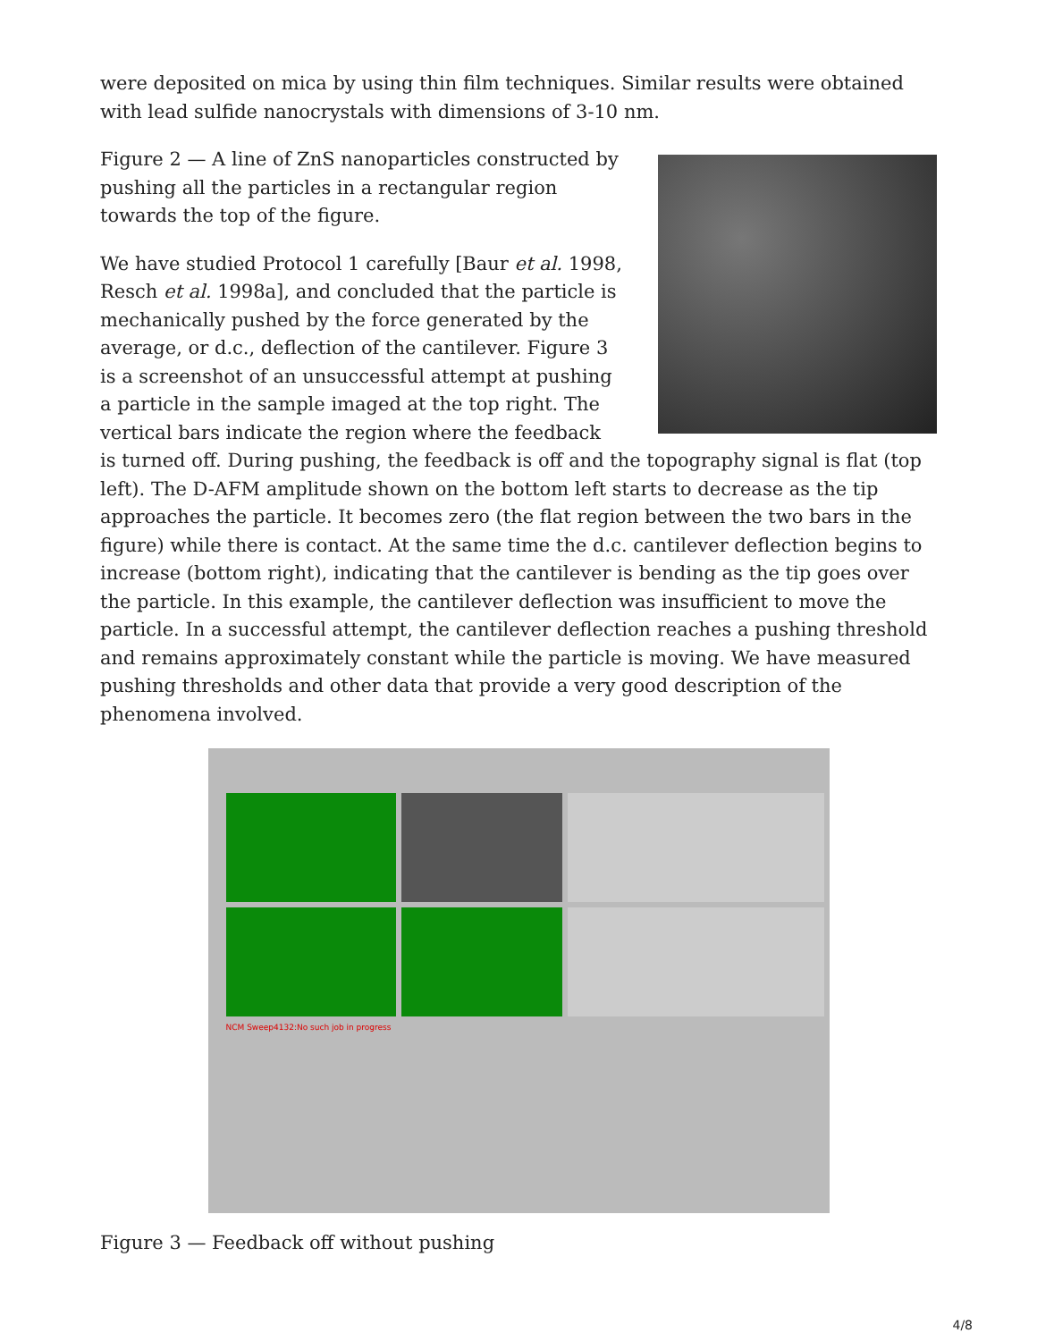were deposited on mica by using thin film techniques. Similar results were obtained with lead sulfide nanocrystals with dimensions of 3-10 nm.
Figure 2 — A line of ZnS nanoparticles constructed by pushing all the particles in a rectangular region towards the top of the figure.
We have studied Protocol 1 carefully [Baur et al. 1998, Resch et al. 1998a], and concluded that the particle is mechanically pushed by the force generated by the average, or d.c., deflection of the cantilever. Figure 3 is a screenshot of an unsuccessful attempt at pushing a particle in the sample imaged at the top right. The vertical bars indicate the region where the feedback is turned off. During pushing, the feedback is off and the topography signal is flat (top left). The D-AFM amplitude shown on the bottom left starts to decrease as the tip approaches the particle. It becomes zero (the flat region between the two bars in the figure) while there is contact. At the same time the d.c. cantilever deflection begins to increase (bottom right), indicating that the cantilever is bending as the tip goes over the particle. In this example, the cantilever deflection was insufficient to move the particle. In a successful attempt, the cantilever deflection reaches a pushing threshold and remains approximately constant while the particle is moving. We have measured pushing thresholds and other data that provide a very good description of the phenomena involved.
NCM Sweep4132:No such job in progress
Figure 3 — Feedback off without pushing
4/8